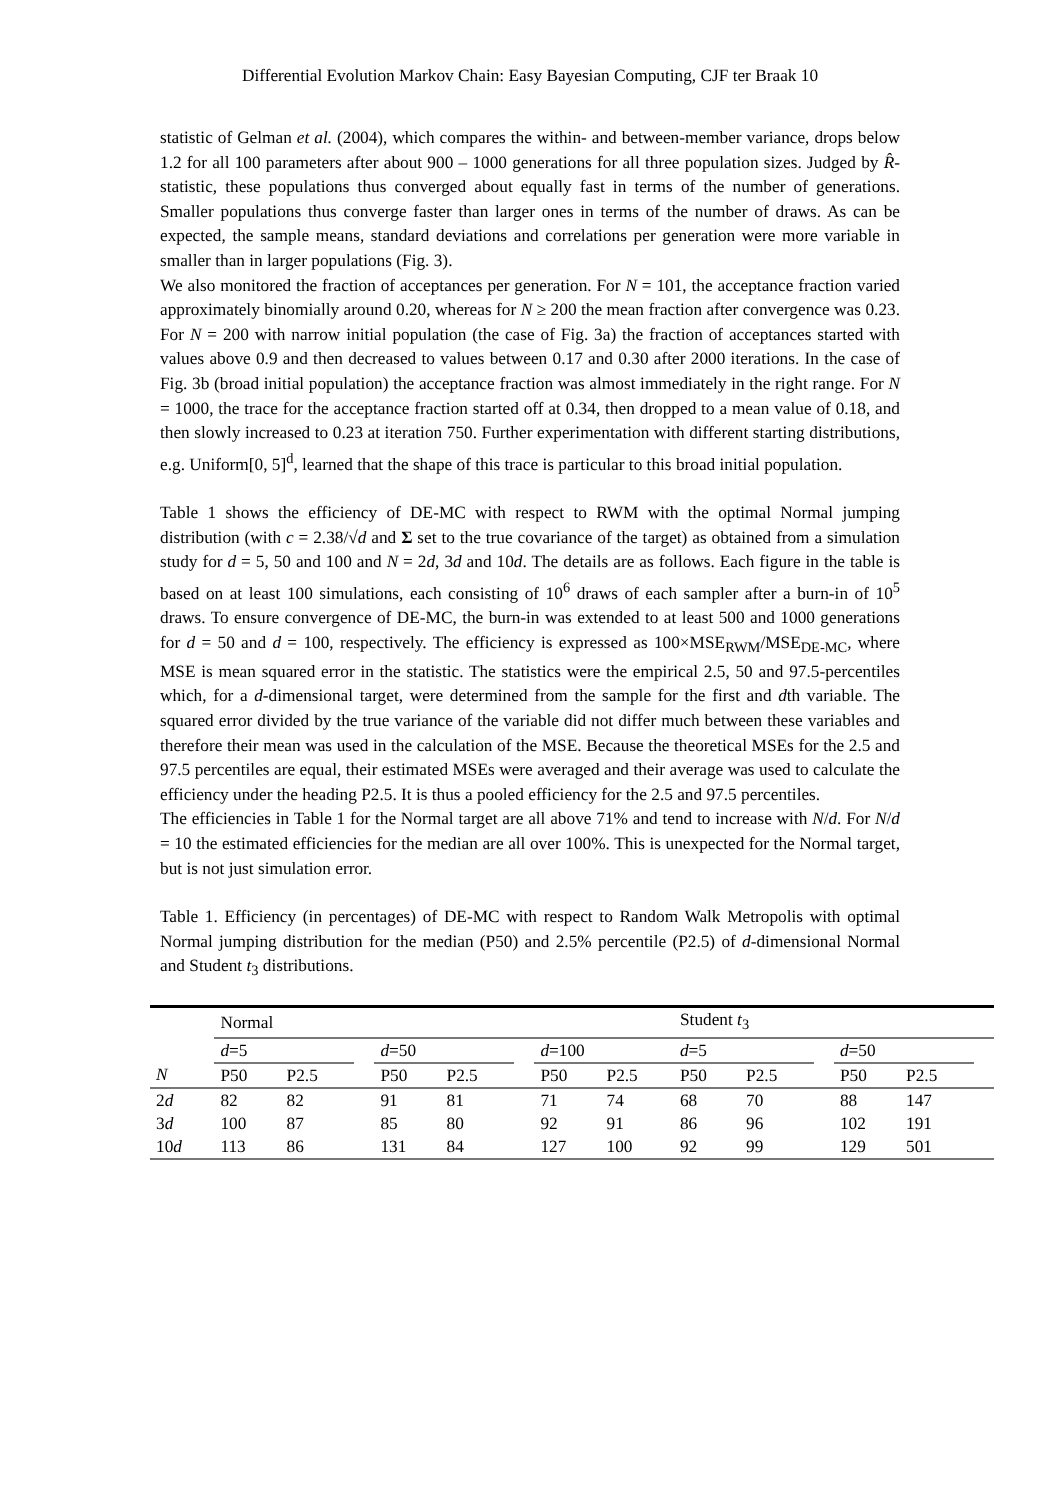Differential Evolution Markov Chain: Easy Bayesian Computing, CJF ter Braak 10
statistic of Gelman et al. (2004), which compares the within- and between-member variance, drops below 1.2 for all 100 parameters after about 900 – 1000 generations for all three population sizes. Judged by R̂-statistic, these populations thus converged about equally fast in terms of the number of generations. Smaller populations thus converge faster than larger ones in terms of the number of draws. As can be expected, the sample means, standard deviations and correlations per generation were more variable in smaller than in larger populations (Fig. 3).
We also monitored the fraction of acceptances per generation. For N = 101, the acceptance fraction varied approximately binomially around 0.20, whereas for N ≥ 200 the mean fraction after convergence was 0.23. For N = 200 with narrow initial population (the case of Fig. 3a) the fraction of acceptances started with values above 0.9 and then decreased to values between 0.17 and 0.30 after 2000 iterations. In the case of Fig. 3b (broad initial population) the acceptance fraction was almost immediately in the right range. For N = 1000, the trace for the acceptance fraction started off at 0.34, then dropped to a mean value of 0.18, and then slowly increased to 0.23 at iteration 750. Further experimentation with different starting distributions, e.g. Uniform[0, 5]<sup>d</sup>, learned that the shape of this trace is particular to this broad initial population.
Table 1 shows the efficiency of DE-MC with respect to RWM with the optimal Normal jumping distribution (with c = 2.38/√d and Σ set to the true covariance of the target) as obtained from a simulation study for d = 5, 50 and 100 and N = 2d, 3d and 10d. The details are as follows. Each figure in the table is based on at least 100 simulations, each consisting of 10<sup>6</sup> draws of each sampler after a burn-in of 10<sup>5</sup> draws. To ensure convergence of DE-MC, the burn-in was extended to at least 500 and 1000 generations for d = 50 and d = 100, respectively. The efficiency is expressed as 100×MSE<sub>RWM</sub>/MSE<sub>DE-MC</sub>, where MSE is mean squared error in the statistic. The statistics were the empirical 2.5, 50 and 97.5-percentiles which, for a d-dimensional target, were determined from the sample for the first and dth variable. The squared error divided by the true variance of the variable did not differ much between these variables and therefore their mean was used in the calculation of the MSE. Because the theoretical MSEs for the 2.5 and 97.5 percentiles are equal, their estimated MSEs were averaged and their average was used to calculate the efficiency under the heading P2.5. It is thus a pooled efficiency for the 2.5 and 97.5 percentiles.
The efficiencies in Table 1 for the Normal target are all above 71% and tend to increase with N/d. For N/d = 10 the estimated efficiencies for the median are all over 100%. This is unexpected for the Normal target, but is not just simulation error.
Table 1. Efficiency (in percentages) of DE-MC with respect to Random Walk Metropolis with optimal Normal jumping distribution for the median (P50) and 2.5% percentile (P2.5) of d-dimensional Normal and Student t<sub>3</sub> distributions.
| | Normal | | | | | | | | Student t<sub>3</sub> | | | | | |
| | d =5 | | | d =50 | | | d =100 | | d =5 | | | d =50 | | |
| N | P50 | P2.5 | | P50 | P2.5 | | P50 | P2.5 | P50 | P2.5 | | P50 | P2.5 | |
| 2 d | 82 | 82 | | 91 | 81 | | 71 | 74 | 68 | 70 | | 88 | 147 | |
| 3 d | 100 | 87 | | 85 | 80 | | 92 | 91 | 86 | 96 | | 102 | 191 | |
| 10 d | 113 | 86 | | 131 | 84 | | 127 | 100 | 92 | 99 | | 129 | 501 | |